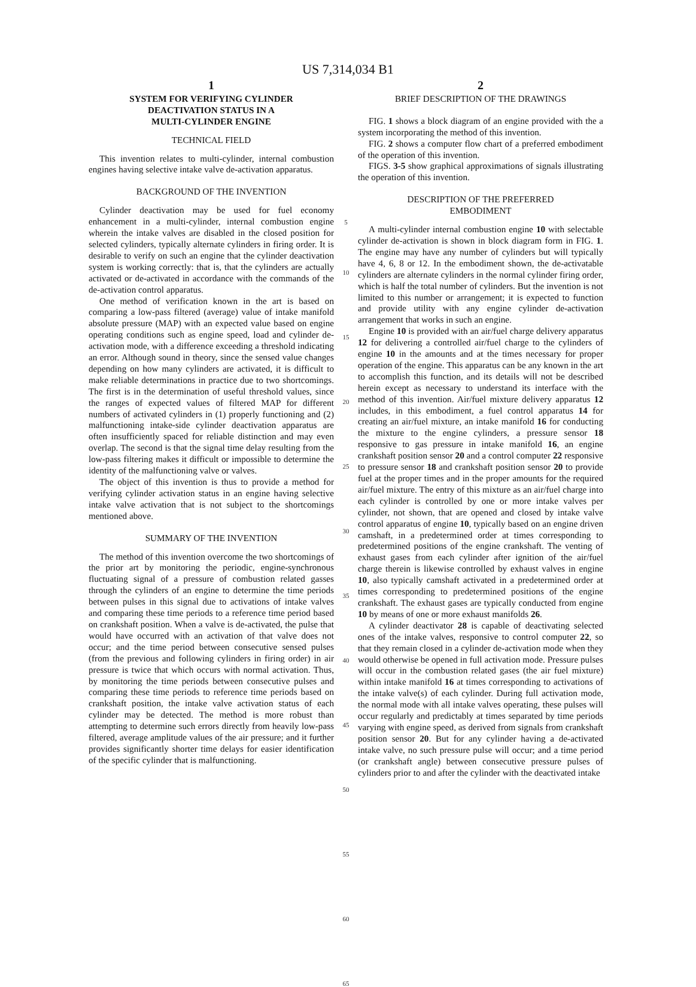US 7,314,034 B1
1
SYSTEM FOR VERIFYING CYLINDER
DEACTIVATION STATUS IN A
MULTI-CYLINDER ENGINE
TECHNICAL FIELD
This invention relates to multi-cylinder, internal combustion engines having selective intake valve de-activation apparatus.
BACKGROUND OF THE INVENTION
Cylinder deactivation may be used for fuel economy enhancement in a multi-cylinder, internal combustion engine wherein the intake valves are disabled in the closed position for selected cylinders, typically alternate cylinders in firing order. It is desirable to verify on such an engine that the cylinder deactivation system is working correctly: that is, that the cylinders are actually activated or de-activated in accordance with the commands of the de-activation control apparatus.
One method of verification known in the art is based on comparing a low-pass filtered (average) value of intake manifold absolute pressure (MAP) with an expected value based on engine operating conditions such as engine speed, load and cylinder de-activation mode, with a difference exceeding a threshold indicating an error. Although sound in theory, since the sensed value changes depending on how many cylinders are activated, it is difficult to make reliable determinations in practice due to two shortcomings. The first is in the determination of useful threshold values, since the ranges of expected values of filtered MAP for different numbers of activated cylinders in (1) properly functioning and (2) malfunctioning intake-side cylinder deactivation apparatus are often insufficiently spaced for reliable distinction and may even overlap. The second is that the signal time delay resulting from the low-pass filtering makes it difficult or impossible to determine the identity of the malfunctioning valve or valves.
The object of this invention is thus to provide a method for verifying cylinder activation status in an engine having selective intake valve activation that is not subject to the shortcomings mentioned above.
SUMMARY OF THE INVENTION
The method of this invention overcome the two shortcomings of the prior art by monitoring the periodic, engine-synchronous fluctuating signal of a pressure of combustion related gasses through the cylinders of an engine to determine the time periods between pulses in this signal due to activations of intake valves and comparing these time periods to a reference time period based on crankshaft position. When a valve is de-activated, the pulse that would have occurred with an activation of that valve does not occur; and the time period between consecutive sensed pulses (from the previous and following cylinders in firing order) in air pressure is twice that which occurs with normal activation. Thus, by monitoring the time periods between consecutive pulses and comparing these time periods to reference time periods based on crankshaft position, the intake valve activation status of each cylinder may be detected. The method is more robust than attempting to determine such errors directly from heavily low-pass filtered, average amplitude values of the air pressure; and it further provides significantly shorter time delays for easier identification of the specific cylinder that is malfunctioning.
5
10
15
20
25
30
35
40
45
50
55
60
65
2
BRIEF DESCRIPTION OF THE DRAWINGS
FIG. 1 shows a block diagram of an engine provided with the a system incorporating the method of this invention.
FIG. 2 shows a computer flow chart of a preferred embodiment of the operation of this invention.
FIGS. 3-5 show graphical approximations of signals illustrating the operation of this invention.
DESCRIPTION OF THE PREFERRED
EMBODIMENT
A multi-cylinder internal combustion engine 10 with selectable cylinder de-activation is shown in block diagram form in FIG. 1. The engine may have any number of cylinders but will typically have 4, 6, 8 or 12. In the embodiment shown, the de-activatable cylinders are alternate cylinders in the normal cylinder firing order, which is half the total number of cylinders. But the invention is not limited to this number or arrangement; it is expected to function and provide utility with any engine cylinder de-activation arrangement that works in such an engine.
Engine 10 is provided with an air/fuel charge delivery apparatus 12 for delivering a controlled air/fuel charge to the cylinders of engine 10 in the amounts and at the times necessary for proper operation of the engine. This apparatus can be any known in the art to accomplish this function, and its details will not be described herein except as necessary to understand its interface with the method of this invention. Air/fuel mixture delivery apparatus 12 includes, in this embodiment, a fuel control apparatus 14 for creating an air/fuel mixture, an intake manifold 16 for conducting the mixture to the engine cylinders, a pressure sensor 18 responsive to gas pressure in intake manifold 16, an engine crankshaft position sensor 20 and a control computer 22 responsive to pressure sensor 18 and crankshaft position sensor 20 to provide fuel at the proper times and in the proper amounts for the required air/fuel mixture. The entry of this mixture as an air/fuel charge into each cylinder is controlled by one or more intake valves per cylinder, not shown, that are opened and closed by intake valve control apparatus of engine 10, typically based on an engine driven camshaft, in a predetermined order at times corresponding to predetermined positions of the engine crankshaft. The venting of exhaust gases from each cylinder after ignition of the air/fuel charge therein is likewise controlled by exhaust valves in engine 10, also typically camshaft activated in a predetermined order at times corresponding to predetermined positions of the engine crankshaft. The exhaust gases are typically conducted from engine 10 by means of one or more exhaust manifolds 26.
A cylinder deactivator 28 is capable of deactivating selected ones of the intake valves, responsive to control computer 22, so that they remain closed in a cylinder de-activation mode when they would otherwise be opened in full activation mode. Pressure pulses will occur in the combustion related gases (the air fuel mixture) within intake manifold 16 at times corresponding to activations of the intake valve(s) of each cylinder. During full activation mode, the normal mode with all intake valves operating, these pulses will occur regularly and predictably at times separated by time periods varying with engine speed, as derived from signals from crankshaft position sensor 20. But for any cylinder having a de-activated intake valve, no such pressure pulse will occur; and a time period (or crankshaft angle) between consecutive pressure pulses of cylinders prior to and after the cylinder with the deactivated intake